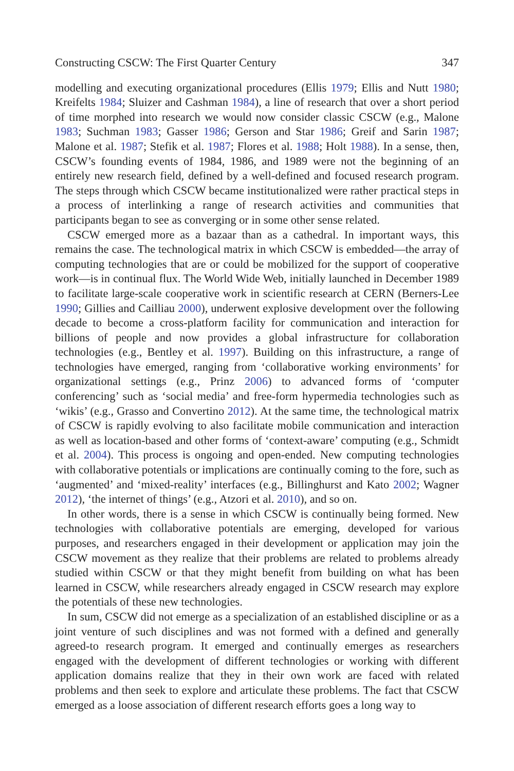Constructing CSCW: The First Quarter Century 347
modelling and executing organizational procedures (Ellis 1979; Ellis and Nutt 1980; Kreifelts 1984; Sluizer and Cashman 1984), a line of research that over a short period of time morphed into research we would now consider classic CSCW (e.g., Malone 1983; Suchman 1983; Gasser 1986; Gerson and Star 1986; Greif and Sarin 1987; Malone et al. 1987; Stefik et al. 1987; Flores et al. 1988; Holt 1988). In a sense, then, CSCW’s founding events of 1984, 1986, and 1989 were not the beginning of an entirely new research field, defined by a well-defined and focused research program. The steps through which CSCW became institutionalized were rather practical steps in a process of interlinking a range of research activities and communities that participants began to see as converging or in some other sense related.
CSCW emerged more as a bazaar than as a cathedral. In important ways, this remains the case. The technological matrix in which CSCW is embedded—the array of computing technologies that are or could be mobilized for the support of cooperative work—is in continual flux. The World Wide Web, initially launched in December 1989 to facilitate large-scale cooperative work in scientific research at CERN (Berners-Lee 1990; Gillies and Cailliau 2000), underwent explosive development over the following decade to become a cross-platform facility for communication and interaction for billions of people and now provides a global infrastructure for collaboration technologies (e.g., Bentley et al. 1997). Building on this infrastructure, a range of technologies have emerged, ranging from ‘collaborative working environments’ for organizational settings (e.g., Prinz 2006) to advanced forms of ‘computer conferencing’ such as ‘social media’ and free-form hypermedia technologies such as ‘wikis’ (e.g., Grasso and Convertino 2012). At the same time, the technological matrix of CSCW is rapidly evolving to also facilitate mobile communication and interaction as well as location-based and other forms of ‘context-aware’ computing (e.g., Schmidt et al. 2004). This process is ongoing and open-ended. New computing technologies with collaborative potentials or implications are continually coming to the fore, such as ‘augmented’ and ‘mixed-reality’ interfaces (e.g., Billinghurst and Kato 2002; Wagner 2012), ‘the internet of things’ (e.g., Atzori et al. 2010), and so on.
In other words, there is a sense in which CSCW is continually being formed. New technologies with collaborative potentials are emerging, developed for various purposes, and researchers engaged in their development or application may join the CSCW movement as they realize that their problems are related to problems already studied within CSCW or that they might benefit from building on what has been learned in CSCW, while researchers already engaged in CSCW research may explore the potentials of these new technologies.
In sum, CSCW did not emerge as a specialization of an established discipline or as a joint venture of such disciplines and was not formed with a defined and generally agreed-to research program. It emerged and continually emerges as researchers engaged with the development of different technologies or working with different application domains realize that they in their own work are faced with related problems and then seek to explore and articulate these problems. The fact that CSCW emerged as a loose association of different research efforts goes a long way to